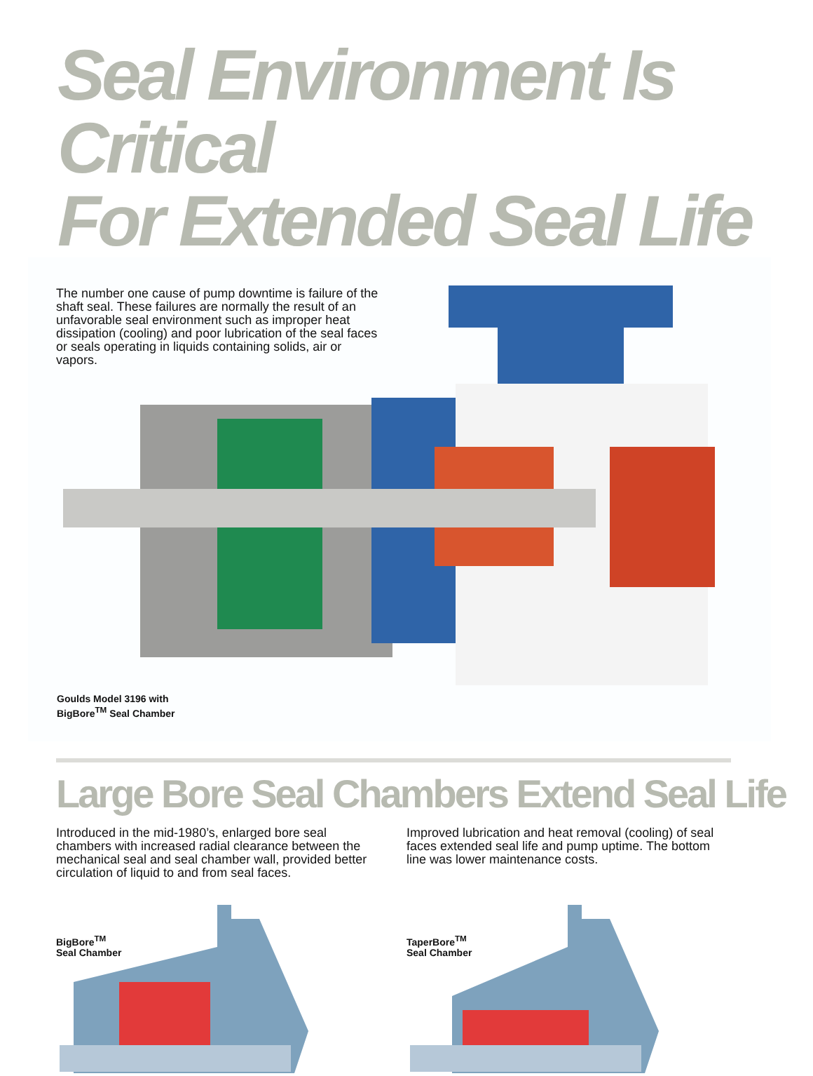Seal Environment Is Critical
For Extended Seal Life
The number one cause of pump downtime is failure of the shaft seal. These failures are normally the result of an unfavorable seal environment such as improper heat dissipation (cooling) and poor lubrication of the seal faces or seals operating in liquids containing solids, air or vapors.
Goulds Model 3196 with
BigBore<sup>TM</sup> Seal Chamber
Large Bore Seal Chambers Extend Seal Life
Introduced in the mid-1980’s, enlarged bore seal chambers with increased radial clearance between the mechanical seal and seal chamber wall, provided better circulation of liquid to and from seal faces.
Improved lubrication and heat removal (cooling) of seal faces extended seal life and pump uptime. The bottom line was lower maintenance costs.
BigBore<sup>TM</sup>
Seal Chamber
TaperBore<sup>TM</sup>
Seal Chamber